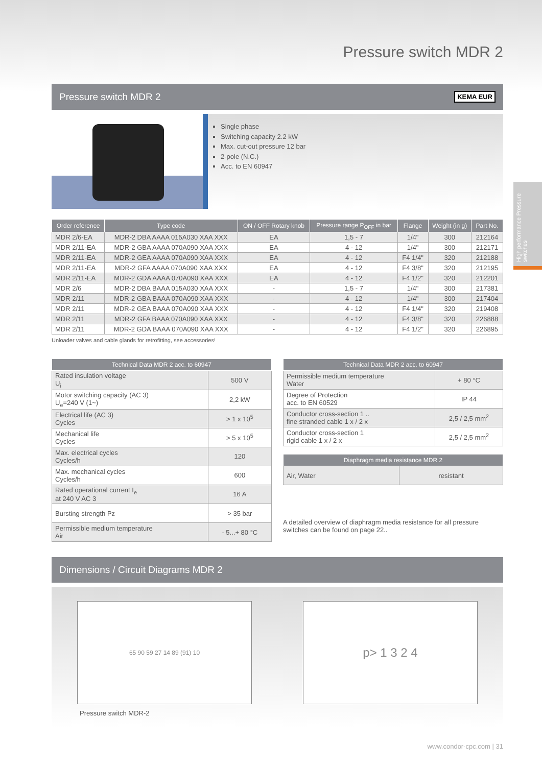High performance Pressure switches
Pressure switch MDR 2
Pressure switch MDR 2 KEMA EUR
Single phase
Switching capacity 2.2 kW
Max. cut-out pressure 12 bar
2-pole (N.C.)
Acc. to EN 60947
| Order reference | Type code | ON / OFF Rotary knob | Pressure range P<sub>OFF</sub> in bar | Flange | Weight (in g) | Part No. |
| --- | --- | --- | --- | --- | --- | --- |
| MDR 2/6-EA | MDR-2 DBA AAAA 015A030 XAA XXX | EA | 1,5 - 7 | 1/4" | 300 | 212164 |
| MDR 2/11-EA | MDR-2 GBA AAAA 070A090 XAA XXX | EA | 4 - 12 | 1/4" | 300 | 212171 |
| MDR 2/11-EA | MDR-2 GEA AAAA 070A090 XAA XXX | EA | 4 - 12 | F4 1/4" | 320 | 212188 |
| MDR 2/11-EA | MDR-2 GFA AAAA 070A090 XAA XXX | EA | 4 - 12 | F4 3/8" | 320 | 212195 |
| MDR 2/11-EA | MDR-2 GDA AAAA 070A090 XAA XXX | EA | 4 - 12 | F4 1/2" | 320 | 212201 |
| MDR 2/6 | MDR-2 DBA BAAA 015A030 XAA XXX | - | 1,5 - 7 | 1/4" | 300 | 217381 |
| MDR 2/11 | MDR-2 GBA BAAA 070A090 XAA XXX | - | 4 - 12 | 1/4" | 300 | 217404 |
| MDR 2/11 | MDR-2 GEA BAAA 070A090 XAA XXX | - | 4 - 12 | F4 1/4" | 320 | 219408 |
| MDR 2/11 | MDR-2 GFA BAAA 070A090 XAA XXX | - | 4 - 12 | F4 3/8" | 320 | 226888 |
| MDR 2/11 | MDR-2 GDA BAAA 070A090 XAA XXX | - | 4 - 12 | F4 1/2" | 320 | 226895 |
Unloader valves and cable glands for retrofitting, see accessories!
| Technical Data MDR 2 acc. to 60947 | |
| --- | --- |
| Rated insulation voltage U<sub>i</sub> | 500 V |
| Motor switching capacity (AC 3) U<sub>e</sub>=240 V (1~) | 2,2 kW |
| Electrical life (AC 3) Cycles | > 1 x 10<sup>5</sup> |
| Mechanical life Cycles | > 5 x 10<sup>5</sup> |
| Max. electrical cycles Cycles/h | 120 |
| Max. mechanical cycles Cycles/h | 600 |
| Rated operational current I<sub>e</sub> at 240 V AC 3 | 16 A |
| Bursting strength Pz | > 35 bar |
| Permissible medium temperature Air | - 5...+ 80 °C |
| Technical Data MDR 2 acc. to 60947 | |
| --- | --- |
| Permissible medium temperature Water | + 80 °C |
| Degree of Protection acc. to EN 60529 | IP 44 |
| Conductor cross-section 1 .. fine stranded cable 1 x / 2 x | 2,5 / 2,5 mm<sup>2</sup> |
| Conductor cross-section 1 rigid cable 1 x / 2 x | 2,5 / 2,5 mm<sup>2</sup> |
| Diaphragm media resistance MDR 2 | |
| --- | --- |
| Air, Water | resistant |
A detailed overview of diaphragm media resistance for all pressure switches can be found on page 22..
Dimensions / Circuit Diagrams MDR 2
65 90 59 27 14 89 (91) 10
Pressure switch MDR-2
p> 1 3 2 4
www.condor-cpc.com | 31